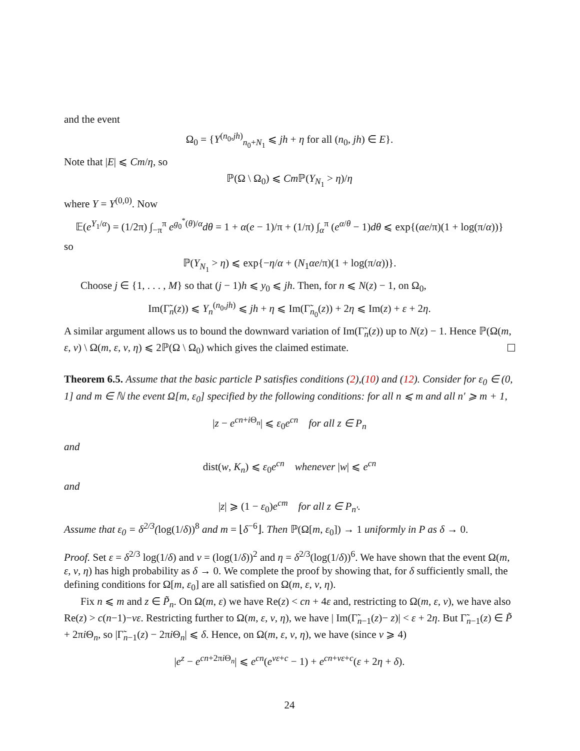and the event
Ω<sub>0</sub> = {Y<sup>(n<sub>0</sub>,jh)</sup><sub>n<sub>0</sub>+N<sub>1</sub></sub> ⩽ jh + η for all (n<sub>0</sub>, jh) ∈ E}.
Note that |E| ⩽ Cm/η, so
ℙ(Ω \ Ω<sub>0</sub>) ⩽ Cm ℙ(Y<sub>N<sub>1</sub></sub> > η)/η
where Y = Y<sup>(0,0)</sup>. Now
𝔼(e<sup>Y<sub>1</sub>/α</sup>) = (1/2π) ∫<sub>−π</sub><sup>π</sup> e<sup>g<sub>0</sub><sup>*</sup>(θ)/α</sup>dθ = 1 + α(e − 1)/π + (1/π) ∫<sub>α</sub><sup>π</sup> (e<sup>α/θ</sup> − 1)dθ ⩽ exp{(αe/π)(1 + log(π/α))}
so
ℙ(Y<sub>N<sub>1</sub></sub> > η) ⩽ exp{−η/α + (N<sub>1</sub>αe/π)(1 + log(π/α))}.
Choose j ∈ {1, . . . , M} so that (j − 1)h ⩽ y<sub>0</sub> ⩽ jh. Then, for n ⩽ N(z) − 1, on Ω<sub>0</sub>,
Im(Γ̃<sub>n</sub>(z)) ⩽ Y<sub>n</sub><sup>(n<sub>0</sub>,jh)</sup> ⩽ jh + η ⩽ Im(Γ̃<sub>n<sub>0</sub></sub>(z)) + 2η ⩽ Im(z) + ε + 2η.
A similar argument allows us to bound the downward variation of Im(Γ̃<sub>n</sub>(z)) up to N(z) − 1. Hence ℙ(Ω(m, ε, ν) \ Ω(m, ε, ν, η) ⩽ 2ℙ(Ω \ Ω<sub>0</sub>) which gives the claimed estimate.
Theorem 6.5. Assume that the basic particle P satisfies conditions (2),(10) and (12). Consider for ε<sub>0</sub> ∈ (0, 1] and m ∈ ℕ the event Ω[m, ε<sub>0</sub>] specified by the following conditions: for all n ⩽ m and all n′ ⩾ m + 1,
|z − e<sup>cn+i Θ<sub>n</sub></sup>| ⩽ ε<sub>0</sub>e<sup>cn</sup> for all z ∈ P<sub>n</sub>
and
dist(w, K<sub>n</sub>) ⩽ ε<sub>0</sub>e<sup>cn</sup> whenever |w| ⩽ e<sup>cn</sup>
and
|z| ⩾ (1 − ε<sub>0</sub>)e<sup>cm</sup> for all z ∈ P<sub>n′</sub>.
Assume that ε<sub>0</sub> = δ<sup>2/3</sup>(log(1/δ))<sup>8</sup> and m = ⌊δ<sup>−6</sup>⌋. Then ℙ(Ω[m, ε<sub>0</sub>]) → 1 uniformly in P as δ → 0.
Proof. Set ε = δ<sup>2/3</sup> log(1/δ) and ν = (log(1/δ))<sup>2</sup> and η = δ<sup>2/3</sup>(log(1/δ))<sup>6</sup>. We have shown that the event Ω(m, ε, ν, η) has high probability as δ → 0. We complete the proof by showing that, for δ sufficiently small, the defining conditions for Ω[m, ε<sub>0</sub>] are all satisfied on Ω(m, ε, ν, η).
Fix n ⩽ m and z ∈ P̃<sub>n</sub>. On Ω(m, ε) we have Re(z) < cn + 4ε and, restricting to Ω(m, ε, ν), we have also Re(z) > c(n−1)−νε. Restricting further to Ω(m, ε, ν, η), we have | Im(Γ̃<sub>n−1</sub>(z)− z)| < ε + 2η. But Γ̃<sub>n−1</sub>(z) ∈ P̃ + 2πi Θ<sub>n</sub>, so |Γ̃<sub>n−1</sub>(z) − 2πi Θ<sub>n</sub>| ⩽ δ. Hence, on Ω(m, ε, ν, η), we have (since ν ⩾ 4)
|e<sup>z</sup> − e<sup>cn+2πi Θ<sub>n</sub></sup>| ⩽ e<sup>cn</sup>(e<sup>νε+c</sup> − 1) + e<sup>cn+νε+c</sup>(ε + 2η + δ).
24